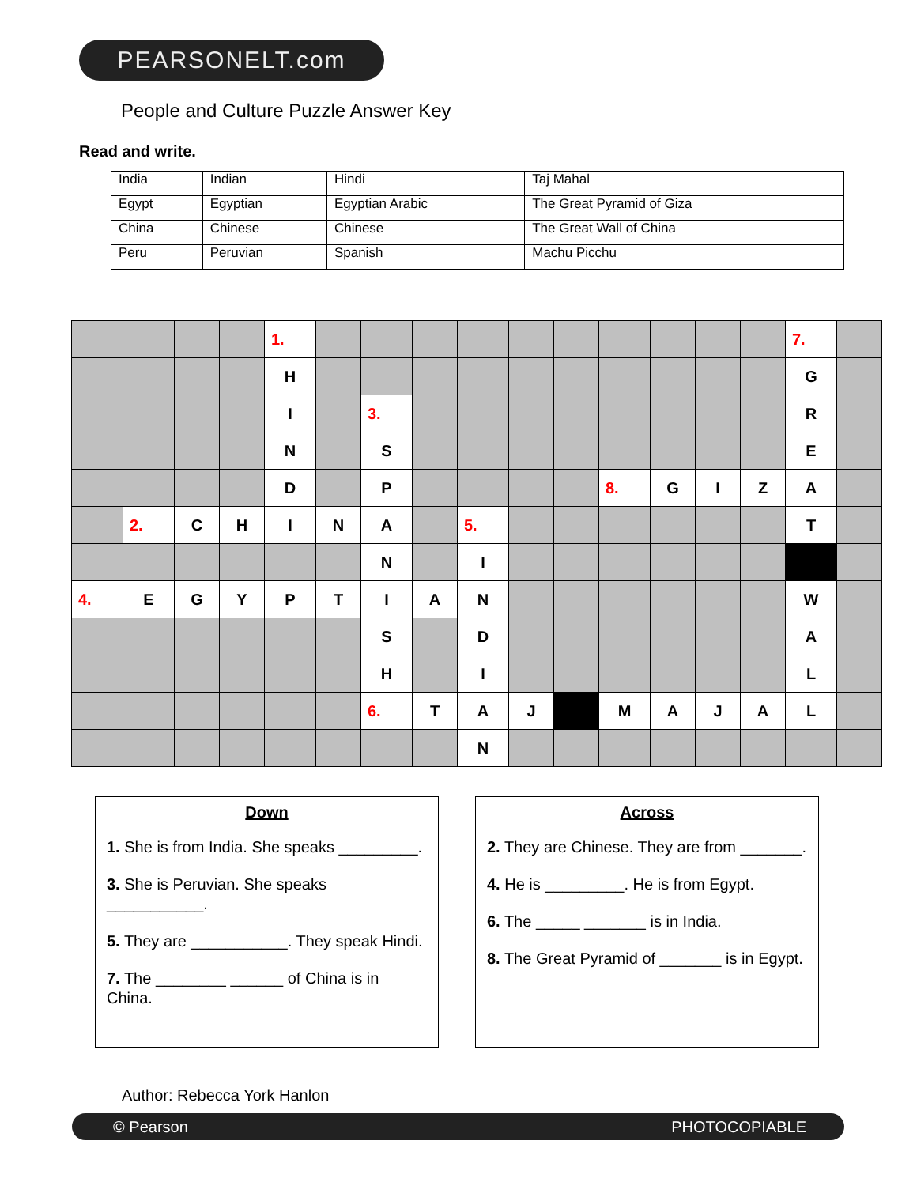PEARSONELT.com
People and Culture Puzzle Answer Key
Read and write.
| India | Indian | Hindi | Taj Mahal |
| Egypt | Egyptian | Egyptian Arabic | The Great Pyramid of Giza |
| China | Chinese | Chinese | The Great Wall of China |
| Peru | Peruvian | Spanish | Machu Picchu |
| | | | | 1. | | | | | | | | | | | 7. | |
| | | | | H | | | | | | | | | | | G | |
| | | | | I | | 3. | | | | | | | | | R | |
| | | | | N | | S | | | | | | | | | E | |
| | | | | D | | P | | | | | 8. | G | I | Z | A | |
| | 2. | C | H | I | N | A | | 5. | | | | | | | T | |
| | | | | | | N | | I | | | | | | | | |
| 4. | E | G | Y | P | T | I | A | N | | | | | | | W | |
| | | | | | | S | | D | | | | | | | A | |
| | | | | | | H | | I | | | | | | | L | |
| | | | | | | 6. | T | A | J | | M | A | J | A | L | |
| | | | | | | | | N | | | | | | | | |
Down
1. She is from India. She speaks _________.
3. She is Peruvian. She speaks ___________.
5. They are ___________. They speak Hindi.
7. The ________ ______ of China is in China.
Across
2. They are Chinese. They are from _______.
4. He is _________. He is from Egypt.
6. The _____ _______ is in India.
8. The Great Pyramid of _______ is in Egypt.
Author: Rebecca York Hanlon
© Pearson PHOTOCOPIABLE